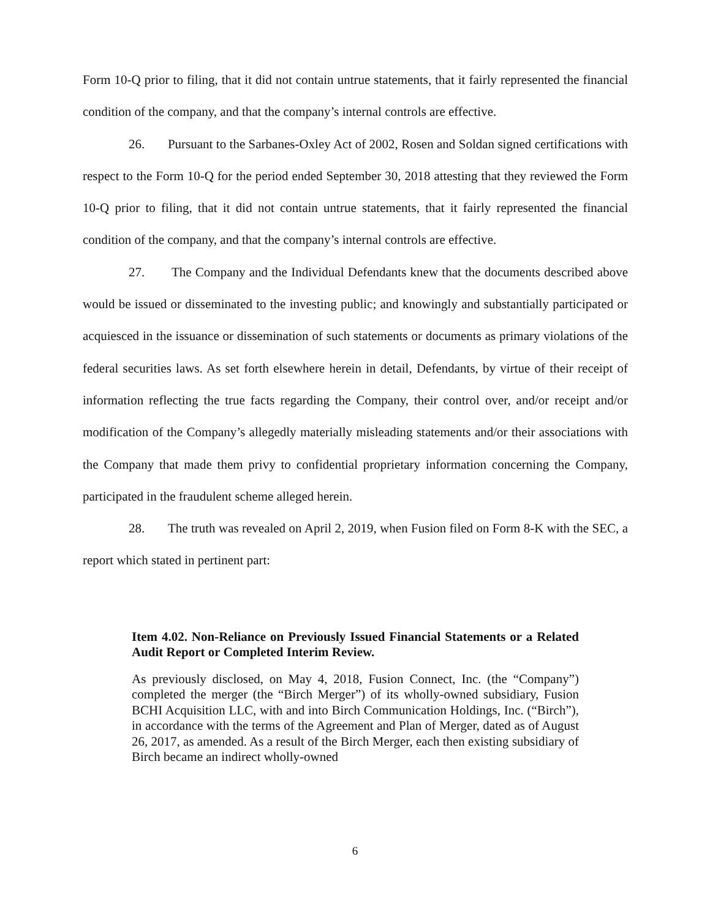Form 10-Q prior to filing, that it did not contain untrue statements, that it fairly represented the financial condition of the company, and that the company’s internal controls are effective.
26. Pursuant to the Sarbanes-Oxley Act of 2002, Rosen and Soldan signed certifications with respect to the Form 10-Q for the period ended September 30, 2018 attesting that they reviewed the Form 10-Q prior to filing, that it did not contain untrue statements, that it fairly represented the financial condition of the company, and that the company’s internal controls are effective.
27. The Company and the Individual Defendants knew that the documents described above would be issued or disseminated to the investing public; and knowingly and substantially participated or acquiesced in the issuance or dissemination of such statements or documents as primary violations of the federal securities laws. As set forth elsewhere herein in detail, Defendants, by virtue of their receipt of information reflecting the true facts regarding the Company, their control over, and/or receipt and/or modification of the Company’s allegedly materially misleading statements and/or their associations with the Company that made them privy to confidential proprietary information concerning the Company, participated in the fraudulent scheme alleged herein.
28. The truth was revealed on April 2, 2019, when Fusion filed on Form 8-K with the SEC, a report which stated in pertinent part:
Item 4.02. Non-Reliance on Previously Issued Financial Statements or a Related Audit Report or Completed Interim Review.
As previously disclosed, on May 4, 2018, Fusion Connect, Inc. (the “Company”) completed the merger (the “Birch Merger”) of its wholly-owned subsidiary, Fusion BCHI Acquisition LLC, with and into Birch Communication Holdings, Inc. (“Birch”), in accordance with the terms of the Agreement and Plan of Merger, dated as of August 26, 2017, as amended. As a result of the Birch Merger, each then existing subsidiary of Birch became an indirect wholly-owned
6